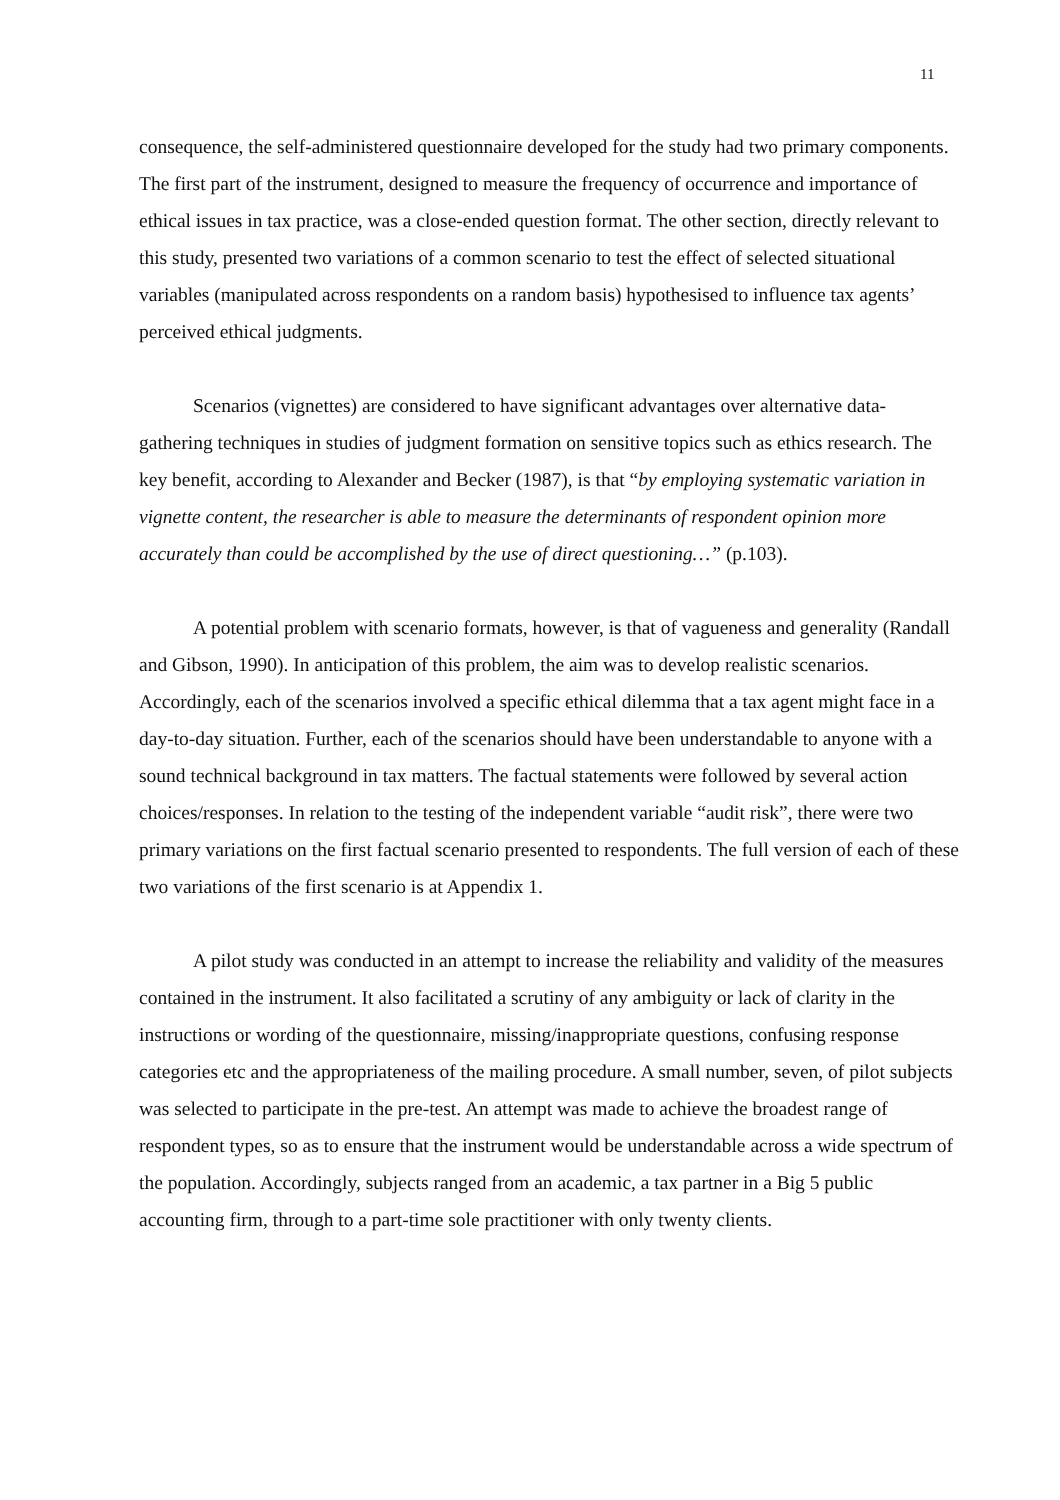11
consequence, the self-administered questionnaire developed for the study had two primary components. The first part of the instrument, designed to measure the frequency of occurrence and importance of ethical issues in tax practice, was a close-ended question format. The other section, directly relevant to this study, presented two variations of a common scenario to test the effect of selected situational variables (manipulated across respondents on a random basis) hypothesised to influence tax agents’ perceived ethical judgments.
Scenarios (vignettes) are considered to have significant advantages over alternative data-gathering techniques in studies of judgment formation on sensitive topics such as ethics research. The key benefit, according to Alexander and Becker (1987), is that “by employing systematic variation in vignette content, the researcher is able to measure the determinants of respondent opinion more accurately than could be accomplished by the use of direct questioning…” (p.103).
A potential problem with scenario formats, however, is that of vagueness and generality (Randall and Gibson, 1990). In anticipation of this problem, the aim was to develop realistic scenarios. Accordingly, each of the scenarios involved a specific ethical dilemma that a tax agent might face in a day-to-day situation. Further, each of the scenarios should have been understandable to anyone with a sound technical background in tax matters. The factual statements were followed by several action choices/responses. In relation to the testing of the independent variable “audit risk”, there were two primary variations on the first factual scenario presented to respondents. The full version of each of these two variations of the first scenario is at Appendix 1.
A pilot study was conducted in an attempt to increase the reliability and validity of the measures contained in the instrument. It also facilitated a scrutiny of any ambiguity or lack of clarity in the instructions or wording of the questionnaire, missing/inappropriate questions, confusing response categories etc and the appropriateness of the mailing procedure. A small number, seven, of pilot subjects was selected to participate in the pre-test. An attempt was made to achieve the broadest range of respondent types, so as to ensure that the instrument would be understandable across a wide spectrum of the population. Accordingly, subjects ranged from an academic, a tax partner in a Big 5 public accounting firm, through to a part-time sole practitioner with only twenty clients.